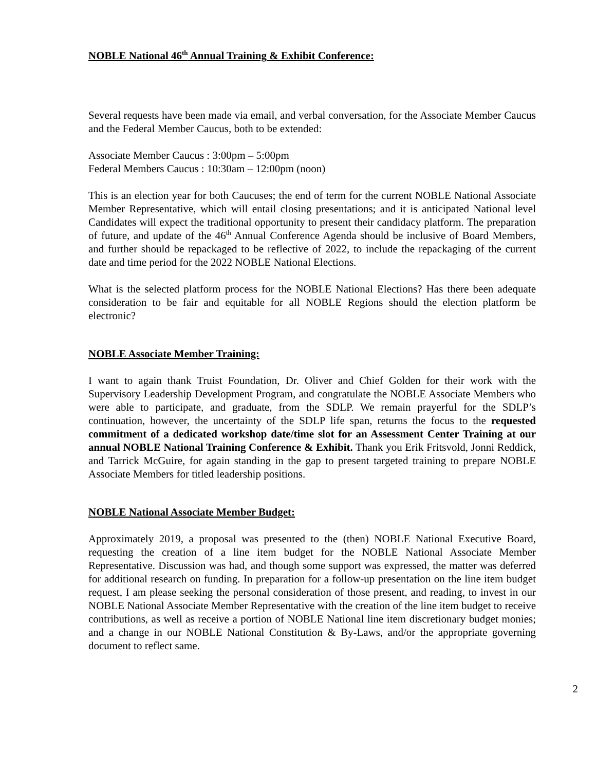NOBLE National 46<sup>th</sup> Annual Training & Exhibit Conference:
Several requests have been made via email, and verbal conversation, for the Associate Member Caucus and the Federal Member Caucus, both to be extended:
Associate Member Caucus : 3:00pm – 5:00pm
Federal Members Caucus : 10:30am – 12:00pm (noon)
This is an election year for both Caucuses; the end of term for the current NOBLE National Associate Member Representative, which will entail closing presentations; and it is anticipated National level Candidates will expect the traditional opportunity to present their candidacy platform. The preparation of future, and update of the 46<sup>th</sup> Annual Conference Agenda should be inclusive of Board Members, and further should be repackaged to be reflective of 2022, to include the repackaging of the current date and time period for the 2022 NOBLE National Elections.
What is the selected platform process for the NOBLE National Elections? Has there been adequate consideration to be fair and equitable for all NOBLE Regions should the election platform be electronic?
NOBLE Associate Member Training:
I want to again thank Truist Foundation, Dr. Oliver and Chief Golden for their work with the Supervisory Leadership Development Program, and congratulate the NOBLE Associate Members who were able to participate, and graduate, from the SDLP. We remain prayerful for the SDLP’s continuation, however, the uncertainty of the SDLP life span, returns the focus to the requested commitment of a dedicated workshop date/time slot for an Assessment Center Training at our annual NOBLE National Training Conference & Exhibit. Thank you Erik Fritsvold, Jonni Reddick, and Tarrick McGuire, for again standing in the gap to present targeted training to prepare NOBLE Associate Members for titled leadership positions.
NOBLE National Associate Member Budget:
Approximately 2019, a proposal was presented to the (then) NOBLE National Executive Board, requesting the creation of a line item budget for the NOBLE National Associate Member Representative. Discussion was had, and though some support was expressed, the matter was deferred for additional research on funding. In preparation for a follow-up presentation on the line item budget request, I am please seeking the personal consideration of those present, and reading, to invest in our NOBLE National Associate Member Representative with the creation of the line item budget to receive contributions, as well as receive a portion of NOBLE National line item discretionary budget monies; and a change in our NOBLE National Constitution & By-Laws, and/or the appropriate governing document to reflect same.
2